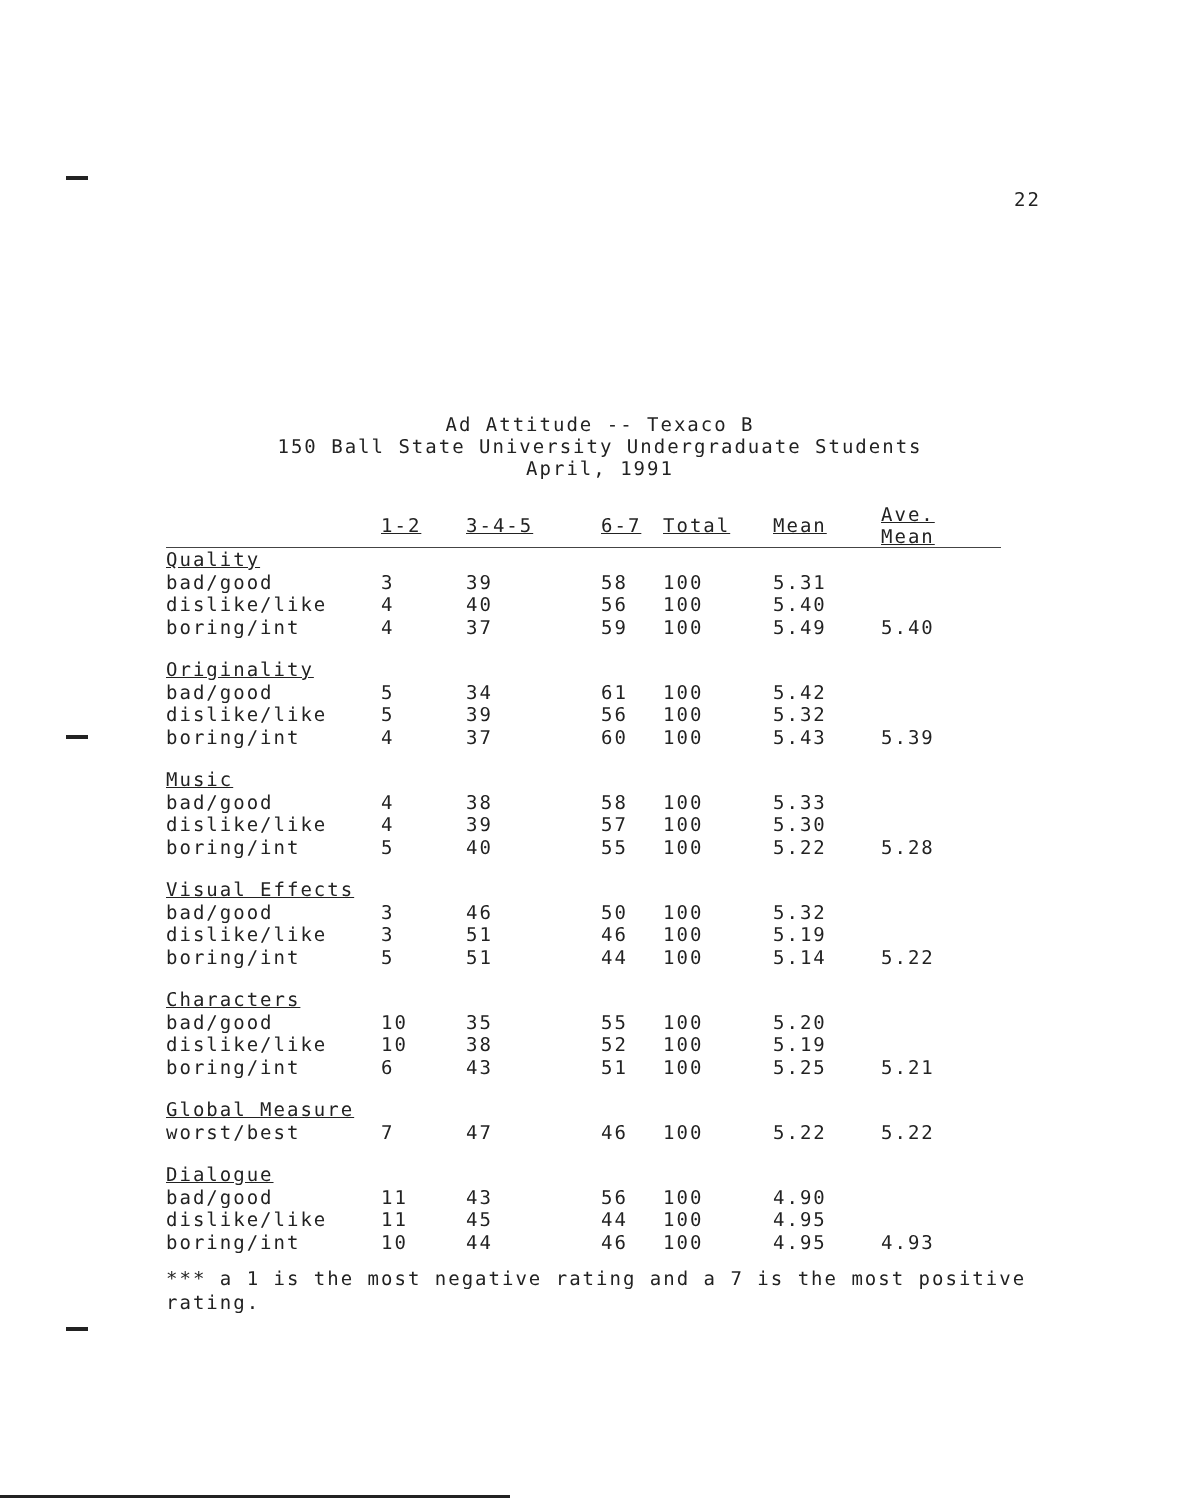22
Ad Attitude -- Texaco B
150 Ball State University Undergraduate Students
April, 1991
| | 1-2 | 3-4-5 | 6-7 | Total | Mean | Ave. Mean |
| --- | --- | --- | --- | --- | --- | --- |
| Quality | | | | | | |
| bad/good | 3 | 39 | 58 | 100 | 5.31 | |
| dislike/like | 4 | 40 | 56 | 100 | 5.40 | |
| boring/int | 4 | 37 | 59 | 100 | 5.49 | 5.40 |
| Originality | | | | | | |
| bad/good | 5 | 34 | 61 | 100 | 5.42 | |
| dislike/like | 5 | 39 | 56 | 100 | 5.32 | |
| boring/int | 4 | 37 | 60 | 100 | 5.43 | 5.39 |
| Music | | | | | | |
| bad/good | 4 | 38 | 58 | 100 | 5.33 | |
| dislike/like | 4 | 39 | 57 | 100 | 5.30 | |
| boring/int | 5 | 40 | 55 | 100 | 5.22 | 5.28 |
| Visual Effects | | | | | | |
| bad/good | 3 | 46 | 50 | 100 | 5.32 | |
| dislike/like | 3 | 51 | 46 | 100 | 5.19 | |
| boring/int | 5 | 51 | 44 | 100 | 5.14 | 5.22 |
| Characters | | | | | | |
| bad/good | 10 | 35 | 55 | 100 | 5.20 | |
| dislike/like | 10 | 38 | 52 | 100 | 5.19 | |
| boring/int | 6 | 43 | 51 | 100 | 5.25 | 5.21 |
| Global Measure | | | | | | |
| worst/best | 7 | 47 | 46 | 100 | 5.22 | 5.22 |
| Dialogue | | | | | | |
| bad/good | 11 | 43 | 56 | 100 | 4.90 | |
| dislike/like | 11 | 45 | 44 | 100 | 4.95 | |
| boring/int | 10 | 44 | 46 | 100 | 4.95 | 4.93 |
*** a 1 is the most negative rating and a 7 is the most positive rating.